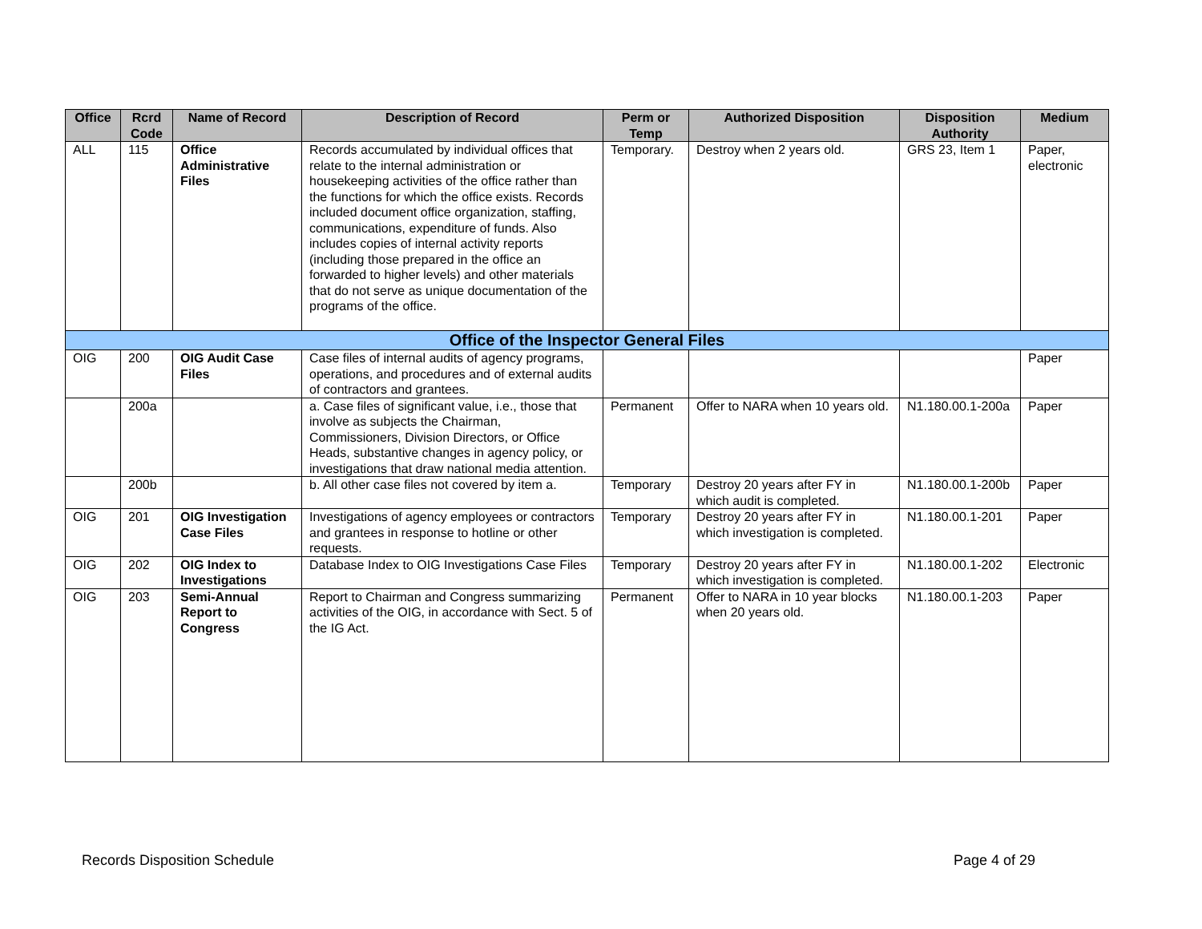| Office | Rcrd Code | Name of Record | Description of Record | Perm or Temp | Authorized Disposition | Disposition Authority | Medium |
| --- | --- | --- | --- | --- | --- | --- | --- |
| ALL | 115 | Office Administrative Files | Records accumulated by individual offices that relate to the internal administration or housekeeping activities of the office rather than the functions for which the office exists. Records included document office organization, staffing, communications, expenditure of funds. Also includes copies of internal activity reports (including those prepared in the office an forwarded to higher levels) and other materials that do not serve as unique documentation of the programs of the office. | Temporary. | Destroy when 2 years old. | GRS 23, Item 1 | Paper, electronic |
| Office of the Inspector General Files | | | | | | | |
| OIG | 200 | OIG Audit Case Files | Case files of internal audits of agency programs, operations, and procedures and of external audits of contractors and grantees. | | | | Paper |
| | 200a | | a. Case files of significant value, i.e., those that involve as subjects the Chairman, Commissioners, Division Directors, or Office Heads, substantive changes in agency policy, or investigations that draw national media attention. | Permanent | Offer to NARA when 10 years old. | N1.180.00.1-200a | Paper |
| | 200b | | b. All other case files not covered by item a. | Temporary | Destroy 20 years after FY in which audit is completed. | N1.180.00.1-200b | Paper |
| OIG | 201 | OIG Investigation Case Files | Investigations of agency employees or contractors and grantees in response to hotline or other requests. | Temporary | Destroy 20 years after FY in which investigation is completed. | N1.180.00.1-201 | Paper |
| OIG | 202 | OIG Index to Investigations | Database Index to OIG Investigations Case Files | Temporary | Destroy 20 years after FY in which investigation is completed. | N1.180.00.1-202 | Electronic |
| OIG | 203 | Semi-Annual Report to Congress | Report to Chairman and Congress summarizing activities of the OIG, in accordance with Sect. 5 of the IG Act. | Permanent | Offer to NARA in 10 year blocks when 20 years old. | N1.180.00.1-203 | Paper |
Records Disposition Schedule Page 4 of 29